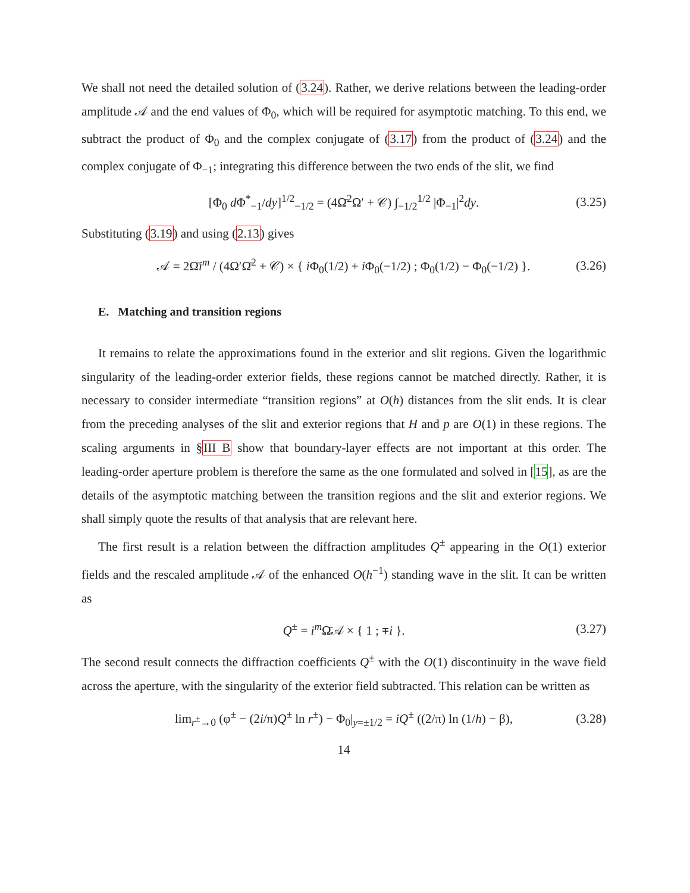We shall not need the detailed solution of (3.24). Rather, we derive relations between the leading-order amplitude 𝒜 and the end values of Φ<sub>0</sub>, which will be required for asymptotic matching. To this end, we subtract the product of Φ<sub>0</sub> and the complex conjugate of (3.17) from the product of (3.24) and the complex conjugate of Φ<sub>−1</sub>; integrating this difference between the two ends of the slit, we find
[Φ<sub>0</sub> d Φ<sup>*</sup><sub>−1</sub>/dy]<sup>1/2</sup><sub>−1/2</sub> = (4Ω̄<sup>2</sup>Ω′ + 𝒞) ∫<sub>−1/2</sub><sup>1/2</sup> |Φ<sub>−1</sub>|<sup>2</sup>dy. (3.25)
Substituting (3.19) and using (2.13) gives
𝒜 = 2Ω̄i<sup>m</sup> / (4Ω′Ω̄<sup>2</sup> + 𝒞) × { i Φ<sub>0</sub>(1/2) + i Φ<sub>0</sub>(−1/2) ; Φ<sub>0</sub>(1/2) − Φ<sub>0</sub>(−1/2) }. (3.26)
E. Matching and transition regions
It remains to relate the approximations found in the exterior and slit regions. Given the logarithmic singularity of the leading-order exterior fields, these regions cannot be matched directly. Rather, it is necessary to consider intermediate “transition regions” at O(h) distances from the slit ends. It is clear from the preceding analyses of the slit and exterior regions that H and p are O(1) in these regions. The scaling arguments in §III B show that boundary-layer effects are not important at this order. The leading-order aperture problem is therefore the same as the one formulated and solved in [15], as are the details of the asymptotic matching between the transition regions and the slit and exterior regions. We shall simply quote the results of that analysis that are relevant here.
The first result is a relation between the diffraction amplitudes Q<sup>±</sup> appearing in the O(1) exterior fields and the rescaled amplitude 𝒜 of the enhanced O(h<sup>−1</sup>) standing wave in the slit. It can be written as
Q<sup>±</sup> = i<sup>m</sup>Ω̄𝒜 × { 1 ; ∓i }. (3.27)
The second result connects the diffraction coefficients Q<sup>±</sup> with the O(1) discontinuity in the wave field across the aperture, with the singularity of the exterior field subtracted. This relation can be written as
lim<sub>r<sup>±</sup>→0</sub> (φ<sup>±</sup> − (2i/π)Q<sup>±</sup> ln r<sup>±</sup>) − Φ<sub>0</sub>|<sub>y=±1/2</sub> = iQ<sup>±</sup> ((2/π) ln (1/h) − β), (3.28)
14